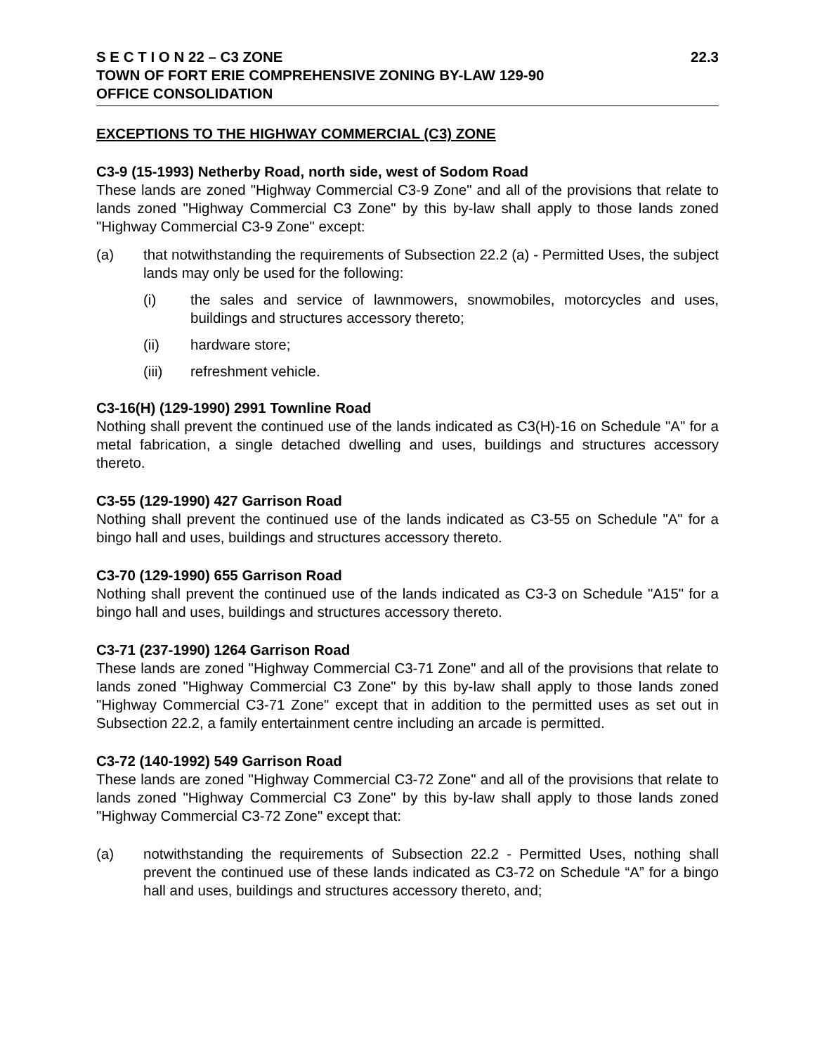S E C T I O N 22 – C3 ZONE 22.3
TOWN OF FORT ERIE COMPREHENSIVE ZONING BY-LAW 129-90
OFFICE CONSOLIDATION
EXCEPTIONS TO THE HIGHWAY COMMERCIAL (C3) ZONE
C3-9 (15-1993) Netherby Road, north side, west of Sodom Road
These lands are zoned "Highway Commercial C3-9 Zone" and all of the provisions that relate to lands zoned "Highway Commercial C3 Zone" by this by-law shall apply to those lands zoned "Highway Commercial C3-9 Zone" except:
(a) that notwithstanding the requirements of Subsection 22.2 (a) - Permitted Uses, the subject lands may only be used for the following:
(i) the sales and service of lawnmowers, snowmobiles, motorcycles and uses, buildings and structures accessory thereto;
(ii) hardware store;
(iii) refreshment vehicle.
C3-16(H) (129-1990) 2991 Townline Road
Nothing shall prevent the continued use of the lands indicated as C3(H)-16 on Schedule "A" for a metal fabrication, a single detached dwelling and uses, buildings and structures accessory thereto.
C3-55 (129-1990) 427 Garrison Road
Nothing shall prevent the continued use of the lands indicated as C3-55 on Schedule "A" for a bingo hall and uses, buildings and structures accessory thereto.
C3-70 (129-1990) 655 Garrison Road
Nothing shall prevent the continued use of the lands indicated as C3-3 on Schedule "A15" for a bingo hall and uses, buildings and structures accessory thereto.
C3-71 (237-1990) 1264 Garrison Road
These lands are zoned "Highway Commercial C3-71 Zone" and all of the provisions that relate to lands zoned "Highway Commercial C3 Zone" by this by-law shall apply to those lands zoned "Highway Commercial C3-71 Zone" except that in addition to the permitted uses as set out in Subsection 22.2, a family entertainment centre including an arcade is permitted.
C3-72 (140-1992) 549 Garrison Road
These lands are zoned "Highway Commercial C3-72 Zone" and all of the provisions that relate to lands zoned "Highway Commercial C3 Zone" by this by-law shall apply to those lands zoned "Highway Commercial C3-72 Zone" except that:
(a) notwithstanding the requirements of Subsection 22.2 - Permitted Uses, nothing shall prevent the continued use of these lands indicated as C3-72 on Schedule “A” for a bingo hall and uses, buildings and structures accessory thereto, and;